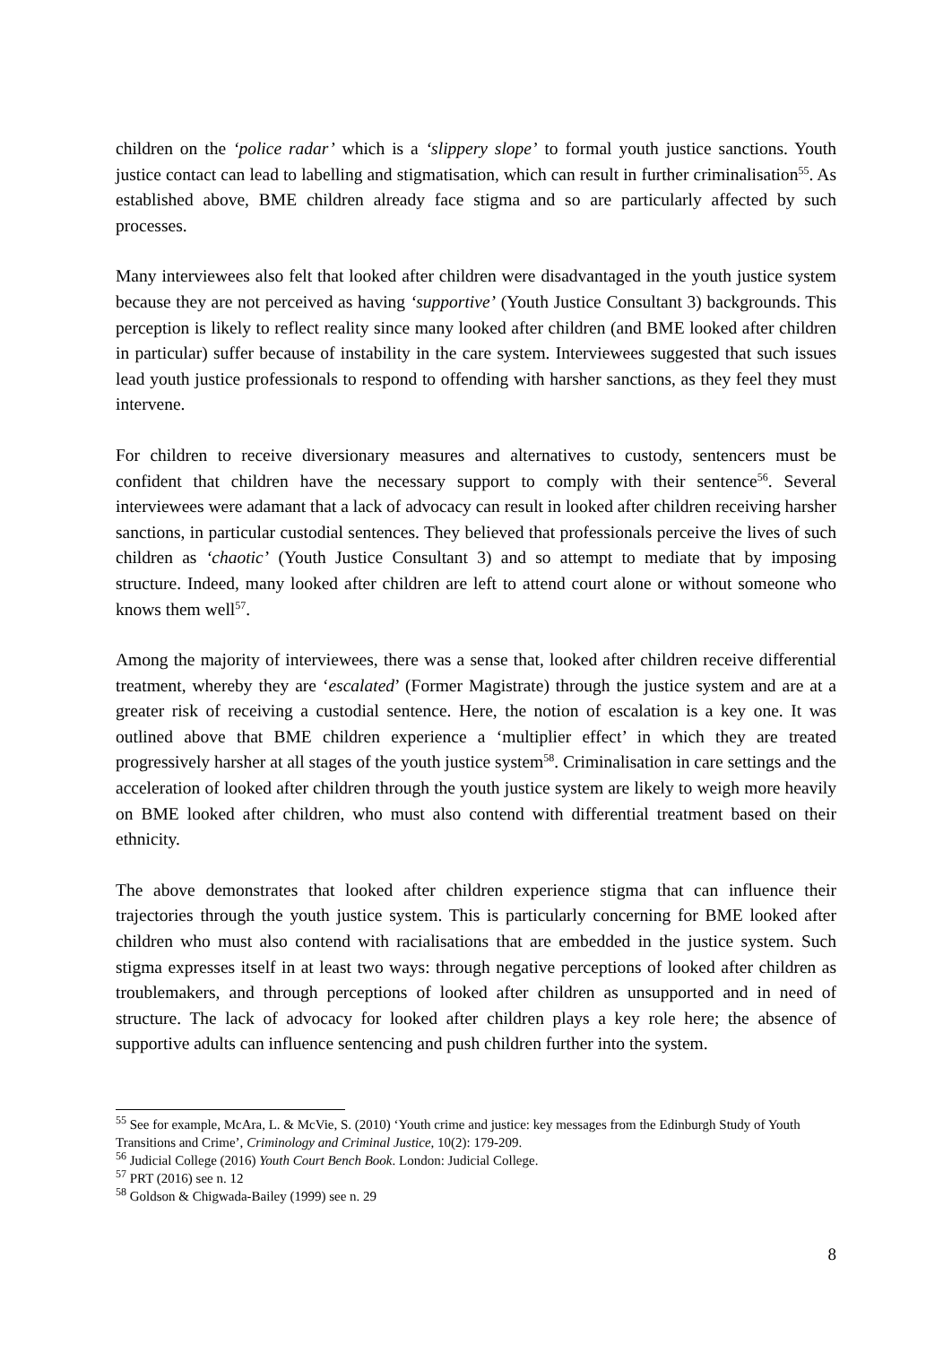children on the ‘police radar’ which is a ‘slippery slope’ to formal youth justice sanctions. Youth justice contact can lead to labelling and stigmatisation, which can result in further criminalisation<sup>55</sup>. As established above, BME children already face stigma and so are particularly affected by such processes.
Many interviewees also felt that looked after children were disadvantaged in the youth justice system because they are not perceived as having ‘supportive’ (Youth Justice Consultant 3) backgrounds. This perception is likely to reflect reality since many looked after children (and BME looked after children in particular) suffer because of instability in the care system. Interviewees suggested that such issues lead youth justice professionals to respond to offending with harsher sanctions, as they feel they must intervene.
For children to receive diversionary measures and alternatives to custody, sentencers must be confident that children have the necessary support to comply with their sentence<sup>56</sup>. Several interviewees were adamant that a lack of advocacy can result in looked after children receiving harsher sanctions, in particular custodial sentences. They believed that professionals perceive the lives of such children as ‘chaotic’ (Youth Justice Consultant 3) and so attempt to mediate that by imposing structure. Indeed, many looked after children are left to attend court alone or without someone who knows them well<sup>57</sup>.
Among the majority of interviewees, there was a sense that, looked after children receive differential treatment, whereby they are ‘escalated’ (Former Magistrate) through the justice system and are at a greater risk of receiving a custodial sentence. Here, the notion of escalation is a key one. It was outlined above that BME children experience a ‘multiplier effect’ in which they are treated progressively harsher at all stages of the youth justice system<sup>58</sup>. Criminalisation in care settings and the acceleration of looked after children through the youth justice system are likely to weigh more heavily on BME looked after children, who must also contend with differential treatment based on their ethnicity.
The above demonstrates that looked after children experience stigma that can influence their trajectories through the youth justice system. This is particularly concerning for BME looked after children who must also contend with racialisations that are embedded in the justice system. Such stigma expresses itself in at least two ways: through negative perceptions of looked after children as troublemakers, and through perceptions of looked after children as unsupported and in need of structure. The lack of advocacy for looked after children plays a key role here; the absence of supportive adults can influence sentencing and push children further into the system.
<sup>55</sup> See for example, McAra, L. & McVie, S. (2010) ‘Youth crime and justice: key messages from the Edinburgh Study of Youth Transitions and Crime’, Criminology and Criminal Justice, 10(2): 179-209.
<sup>56</sup> Judicial College (2016) Youth Court Bench Book. London: Judicial College.
<sup>57</sup> PRT (2016) see n. 12
<sup>58</sup> Goldson & Chigwada-Bailey (1999) see n. 29
8